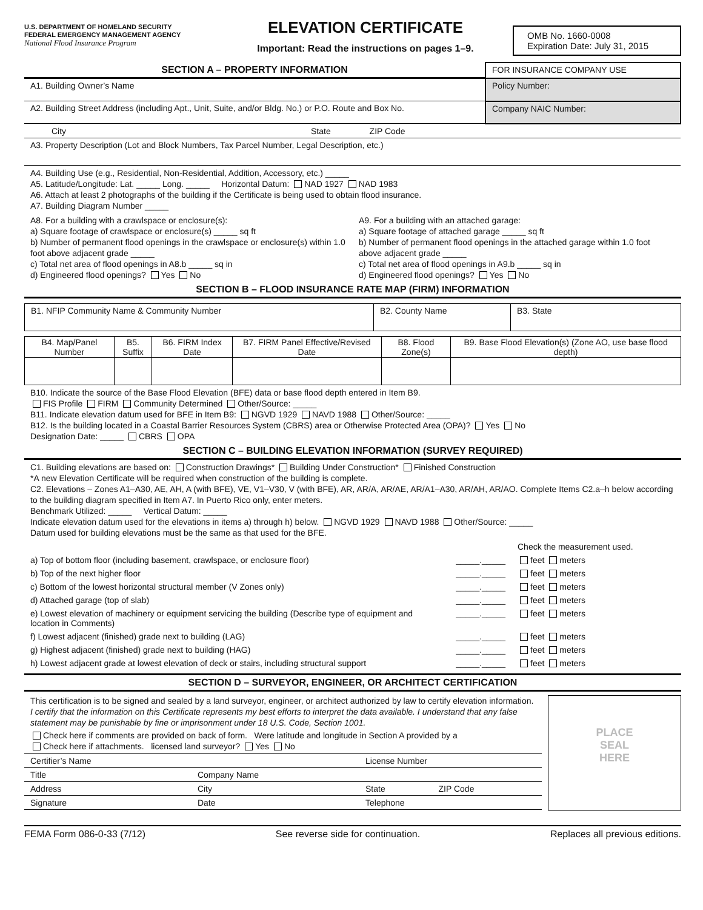U.S. DEPARTMENT OF HOMELAND SECURITY
FEDERAL EMERGENCY MANAGEMENT AGENCY
National Flood Insurance Program
ELEVATION CERTIFICATE
Important: Read the instructions on pages 1–9.
OMB No. 1660-0008
Expiration Date: July 31, 2015
| SECTION A – PROPERTY INFORMATION | FOR INSURANCE COMPANY USE |
| A1. Building Owner’s Name | Policy Number: |
| A2. Building Street Address (including Apt., Unit, Suite, and/or Bldg. No.) or P.O. Route and Box No. | Company NAIC Number: |
| City State ZIP Code | |
| A3. Property Description (Lot and Block Numbers, Tax Parcel Number, Legal Description, etc.) | |
A4. Building Use (e.g., Residential, Non-Residential, Addition, Accessory, etc.) _____
A5. Latitude/Longitude: Lat. _____ Long. _____ Horizontal Datum: NAD 1927 NAD 1983
A6. Attach at least 2 photographs of the building if the Certificate is being used to obtain flood insurance.
A7. Building Diagram Number _____
A8. For a building with a crawlspace or enclosure(s):
a) Square footage of crawlspace or enclosure(s) _____ sq ft
b) Number of permanent flood openings in the crawlspace or enclosure(s) within 1.0 foot above adjacent grade _____
c) Total net area of flood openings in A8.b _____ sq in
d) Engineered flood openings? Yes No
A9. For a building with an attached garage:
a) Square footage of attached garage _____ sq ft
b) Number of permanent flood openings in the attached garage within 1.0 foot above adjacent grade _____
c) Total net area of flood openings in A9.b _____ sq in
d) Engineered flood openings? Yes No
SECTION B – FLOOD INSURANCE RATE MAP (FIRM) INFORMATION
| B1. NFIP Community Name & Community Number | B2. County Name | B3. State |
| B4. Map/Panel Number | B5. Suffix | B6. FIRM Index Date | B7. FIRM Panel Effective/Revised Date | B8. Flood Zone(s) | B9. Base Flood Elevation(s) (Zone AO, use base flood depth) |
| --- | --- | --- | --- | --- | --- |
B10. Indicate the source of the Base Flood Elevation (BFE) data or base flood depth entered in Item B9.
FIS Profile FIRM Community Determined Other/Source: _____
B11. Indicate elevation datum used for BFE in Item B9: NGVD 1929 NAVD 1988 Other/Source: _____
B12. Is the building located in a Coastal Barrier Resources System (CBRS) area or Otherwise Protected Area (OPA)? Yes No
Designation Date: _____ CBRS OPA
SECTION C – BUILDING ELEVATION INFORMATION (SURVEY REQUIRED)
C1. Building elevations are based on: Construction Drawings* Building Under Construction* Finished Construction
*A new Elevation Certificate will be required when construction of the building is complete.
C2. Elevations – Zones A1–A30, AE, AH, A (with BFE), VE, V1–V30, V (with BFE), AR, AR/A, AR/AE, AR/A1–A30, AR/AH, AR/AO. Complete Items C2.a–h below according to the building diagram specified in Item A7. In Puerto Rico only, enter meters.
Benchmark Utilized: _____ Vertical Datum: _____
Indicate elevation datum used for the elevations in items a) through h) below. NGVD 1929 NAVD 1988 Other/Source: _____
Datum used for building elevations must be the same as that used for the BFE.
| | | Check the measurement used. |
| a) Top of bottom floor (including basement, crawlspace, or enclosure floor) | _____._____ | feet meters |
| b) Top of the next higher floor | _____._____ | feet meters |
| c) Bottom of the lowest horizontal structural member (V Zones only) | _____._____ | feet meters |
| d) Attached garage (top of slab) | _____._____ | feet meters |
| e) Lowest elevation of machinery or equipment servicing the building (Describe type of equipment and location in Comments) | _____._____ | feet meters |
| f) Lowest adjacent (finished) grade next to building (LAG) | _____._____ | feet meters |
| g) Highest adjacent (finished) grade next to building (HAG) | _____._____ | feet meters |
| h) Lowest adjacent grade at lowest elevation of deck or stairs, including structural support | _____._____ | feet meters |
SECTION D – SURVEYOR, ENGINEER, OR ARCHITECT CERTIFICATION
This certification is to be signed and sealed by a land surveyor, engineer, or architect authorized by law to certify elevation information. I certify that the information on this Certificate represents my best efforts to interpret the data available. I understand that any false statement may be punishable by fine or imprisonment under 18 U.S. Code, Section 1001.
Check here if comments are provided on back of form. Were latitude and longitude in Section A provided by a
Check here if attachments. licensed land surveyor? Yes No
| Certifier’s Name | | License Number | |
| Title | Company Name | | |
| Address | City | State | ZIP Code |
| Signature | Date | Telephone | |
PLACE
SEAL
HERE
FEMA Form 086-0-33 (7/12) See reverse side for continuation. Replaces all previous editions.